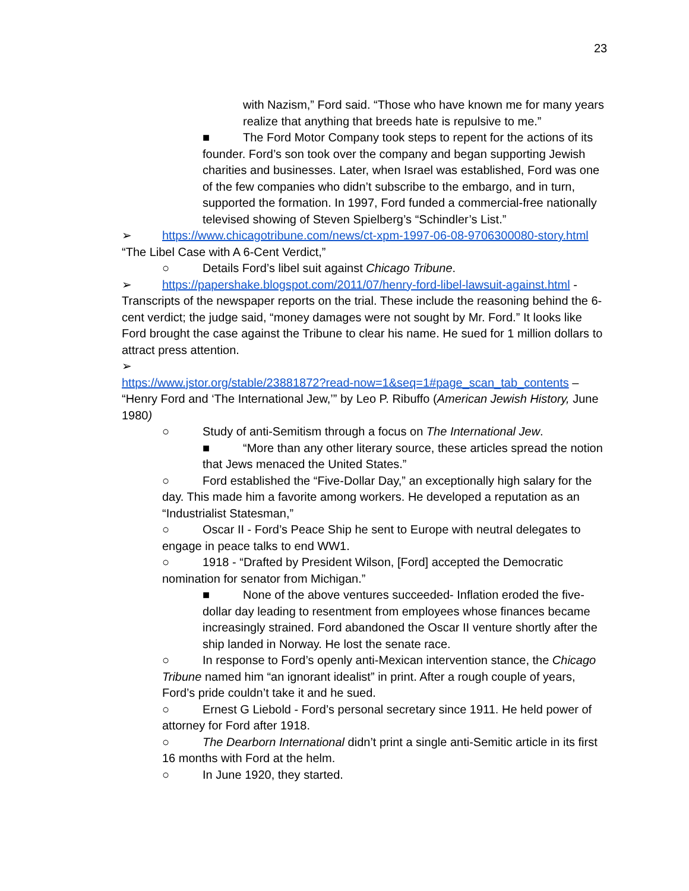23
with Nazism,” Ford said. “Those who have known me for many years realize that anything that breeds hate is repulsive to me.”
■ The Ford Motor Company took steps to repent for the actions of its founder. Ford’s son took over the company and began supporting Jewish charities and businesses. Later, when Israel was established, Ford was one of the few companies who didn’t subscribe to the embargo, and in turn, supported the formation. In 1997, Ford funded a commercial-free nationally televised showing of Steven Spielberg’s “Schindler’s List.”
➢ https://www.chicagotribune.com/news/ct-xpm-1997-06-08-9706300080-story.html “The Libel Case with A 6-Cent Verdict,”
○ Details Ford’s libel suit against Chicago Tribune.
➢ https://papershake.blogspot.com/2011/07/henry-ford-libel-lawsuit-against.html - Transcripts of the newspaper reports on the trial. These include the reasoning behind the 6-cent verdict; the judge said, “money damages were not sought by Mr. Ford.” It looks like Ford brought the case against the Tribune to clear his name. He sued for 1 million dollars to attract press attention.
➢
https://www.jstor.org/stable/23881872?read-now=1&seq=1#page_scan_tab_contents – “Henry Ford and ‘The International Jew,’” by Leo P. Ribuffo (American Jewish History, June 1980)
○ Study of anti-Semitism through a focus on The International Jew.
■ “More than any other literary source, these articles spread the notion that Jews menaced the United States.”
○ Ford established the “Five-Dollar Day,” an exceptionally high salary for the day. This made him a favorite among workers. He developed a reputation as an “Industrialist Statesman,”
○ Oscar II - Ford’s Peace Ship he sent to Europe with neutral delegates to engage in peace talks to end WW1.
○ 1918 - “Drafted by President Wilson, [Ford] accepted the Democratic nomination for senator from Michigan.”
■ None of the above ventures succeeded- Inflation eroded the five-dollar day leading to resentment from employees whose finances became increasingly strained. Ford abandoned the Oscar II venture shortly after the ship landed in Norway. He lost the senate race.
○ In response to Ford’s openly anti-Mexican intervention stance, the Chicago Tribune named him “an ignorant idealist” in print. After a rough couple of years, Ford’s pride couldn’t take it and he sued.
○ Ernest G Liebold - Ford’s personal secretary since 1911. He held power of attorney for Ford after 1918.
○ The Dearborn International didn’t print a single anti-Semitic article in its first 16 months with Ford at the helm.
○ In June 1920, they started.